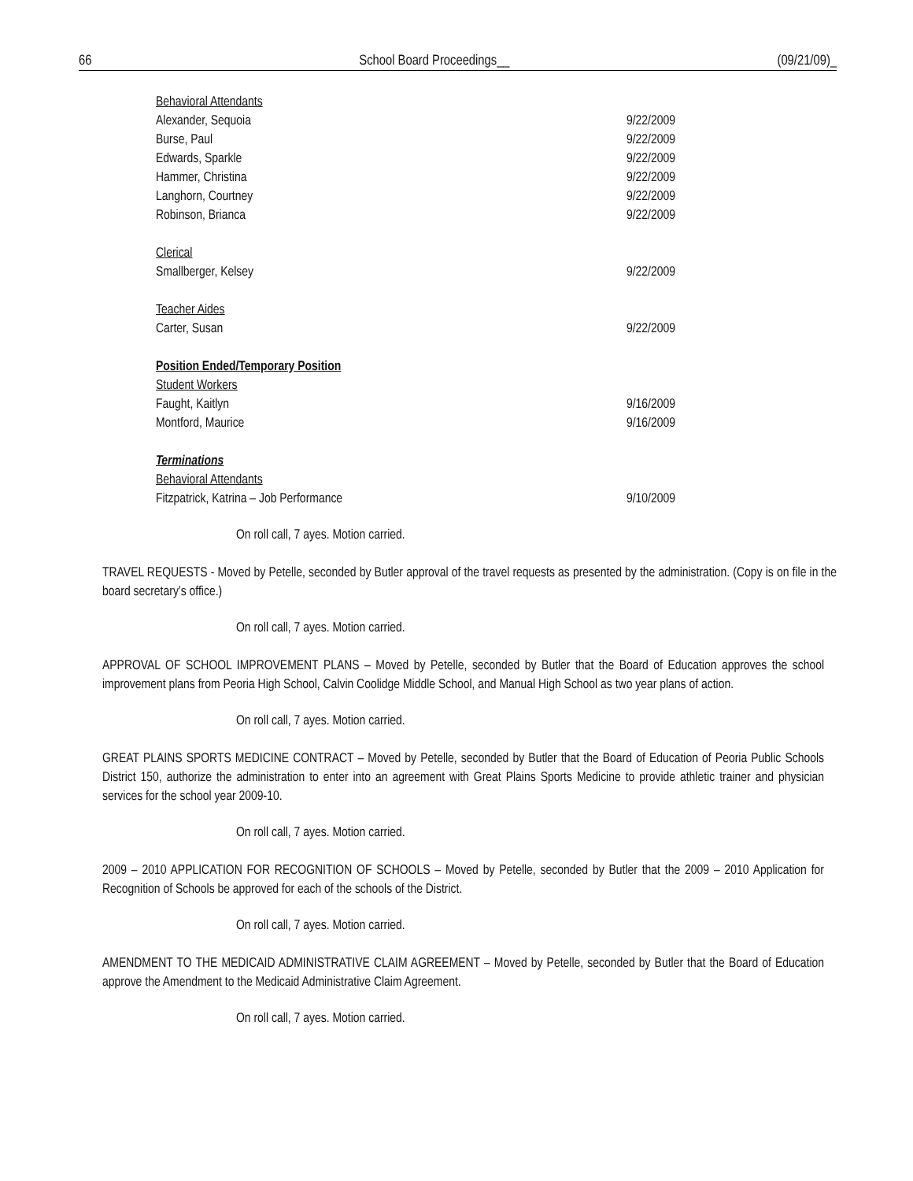66 School Board Proceedings__ (09/21/09)_
Behavioral Attendants
Alexander, Sequoia 9/22/2009
Burse, Paul 9/22/2009
Edwards, Sparkle 9/22/2009
Hammer, Christina 9/22/2009
Langhorn, Courtney 9/22/2009
Robinson, Brianca 9/22/2009
Clerical
Smallberger, Kelsey 9/22/2009
Teacher Aides
Carter, Susan 9/22/2009
Position Ended/Temporary Position
Student Workers
Faught, Kaitlyn 9/16/2009
Montford, Maurice 9/16/2009
Terminations
Behavioral Attendants
Fitzpatrick, Katrina – Job Performance 9/10/2009
On roll call, 7 ayes. Motion carried.
TRAVEL REQUESTS - Moved by Petelle, seconded by Butler approval of the travel requests as presented by the administration. (Copy is on file in the board secretary’s office.)
On roll call, 7 ayes. Motion carried.
APPROVAL OF SCHOOL IMPROVEMENT PLANS – Moved by Petelle, seconded by Butler that the Board of Education approves the school improvement plans from Peoria High School, Calvin Coolidge Middle School, and Manual High School as two year plans of action.
On roll call, 7 ayes. Motion carried.
GREAT PLAINS SPORTS MEDICINE CONTRACT – Moved by Petelle, seconded by Butler that the Board of Education of Peoria Public Schools District 150, authorize the administration to enter into an agreement with Great Plains Sports Medicine to provide athletic trainer and physician services for the school year 2009-10.
On roll call, 7 ayes. Motion carried.
2009 – 2010 APPLICATION FOR RECOGNITION OF SCHOOLS – Moved by Petelle, seconded by Butler that the 2009 – 2010 Application for Recognition of Schools be approved for each of the schools of the District.
On roll call, 7 ayes. Motion carried.
AMENDMENT TO THE MEDICAID ADMINISTRATIVE CLAIM AGREEMENT – Moved by Petelle, seconded by Butler that the Board of Education approve the Amendment to the Medicaid Administrative Claim Agreement.
On roll call, 7 ayes. Motion carried.